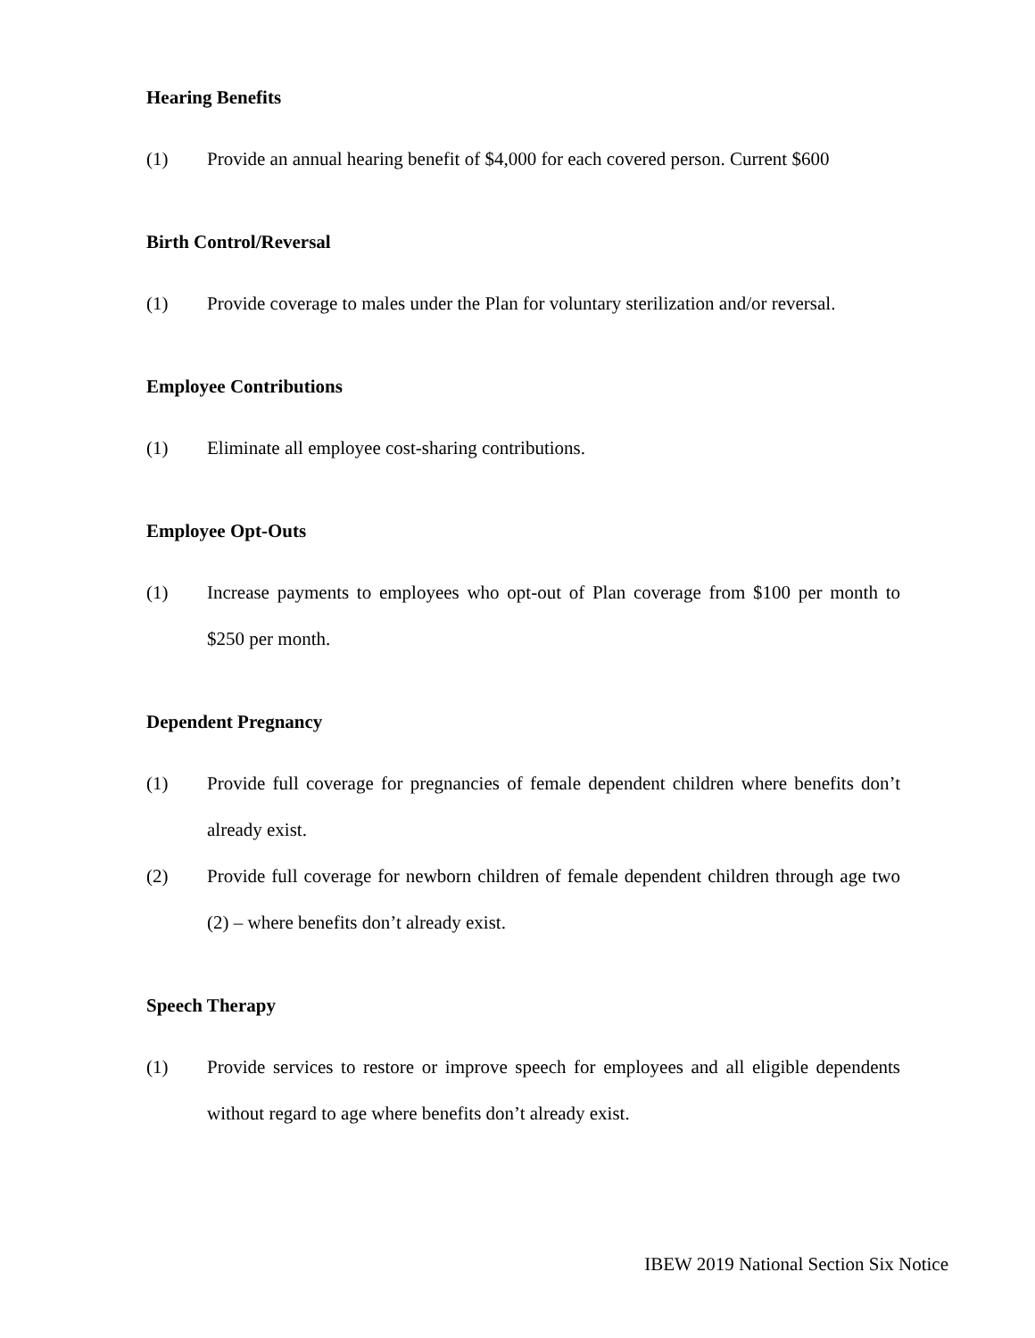Hearing Benefits
(1) Provide an annual hearing benefit of $4,000 for each covered person. Current $600
Birth Control/Reversal
(1) Provide coverage to males under the Plan for voluntary sterilization and/or reversal.
Employee Contributions
(1) Eliminate all employee cost-sharing contributions.
Employee Opt-Outs
(1) Increase payments to employees who opt-out of Plan coverage from $100 per month to $250 per month.
Dependent Pregnancy
(1) Provide full coverage for pregnancies of female dependent children where benefits don’t already exist.
(2) Provide full coverage for newborn children of female dependent children through age two (2) – where benefits don’t already exist.
Speech Therapy
(1) Provide services to restore or improve speech for employees and all eligible dependents without regard to age where benefits don’t already exist.
IBEW 2019 National Section Six Notice